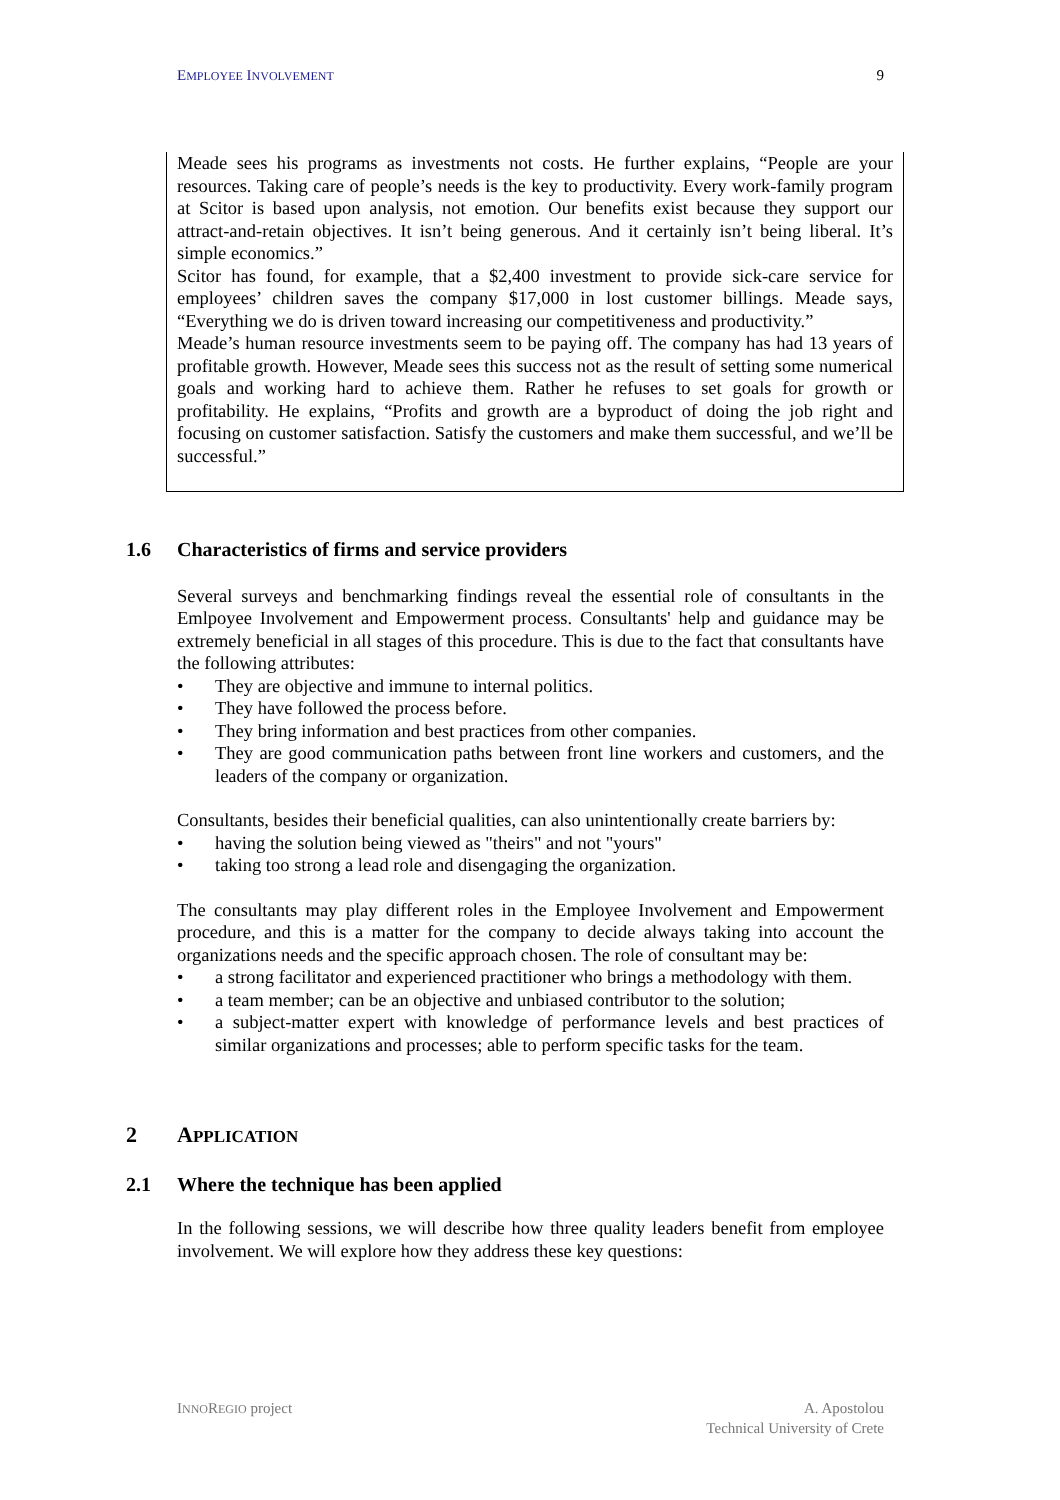EMPLOYEE INVOLVEMENT 9
Meade sees his programs as investments not costs. He further explains, “People are your resources. Taking care of people’s needs is the key to productivity. Every work-family program at Scitor is based upon analysis, not emotion. Our benefits exist because they support our attract-and-retain objectives. It isn’t being generous. And it certainly isn’t being liberal. It’s simple economics.”
Scitor has found, for example, that a $2,400 investment to provide sick-care service for employees’ children saves the company $17,000 in lost customer billings. Meade says, “Everything we do is driven toward increasing our competitiveness and productivity.”
Meade’s human resource investments seem to be paying off. The company has had 13 years of profitable growth. However, Meade sees this success not as the result of setting some numerical goals and working hard to achieve them. Rather he refuses to set goals for growth or profitability. He explains, “Profits and growth are a byproduct of doing the job right and focusing on customer satisfaction. Satisfy the customers and make them successful, and we’ll be successful.”
1.6 Characteristics of firms and service providers
Several surveys and benchmarking findings reveal the essential role of consultants in the Emlpoyee Involvement and Empowerment process. Consultants' help and guidance may be extremely beneficial in all stages of this procedure. This is due to the fact that consultants have the following attributes:
• They are objective and immune to internal politics.
• They have followed the process before.
• They bring information and best practices from other companies.
• They are good communication paths between front line workers and customers, and the leaders of the company or organization.
Consultants, besides their beneficial qualities, can also unintentionally create barriers by:
• having the solution being viewed as "theirs" and not "yours"
• taking too strong a lead role and disengaging the organization.
The consultants may play different roles in the Employee Involvement and Empowerment procedure, and this is a matter for the company to decide always taking into account the organizations needs and the specific approach chosen. The role of consultant may be:
• a strong facilitator and experienced practitioner who brings a methodology with them.
• a team member; can be an objective and unbiased contributor to the solution;
• a subject-matter expert with knowledge of performance levels and best practices of similar organizations and processes; able to perform specific tasks for the team.
2 APPLICATION
2.1 Where the technique has been applied
In the following sessions, we will describe how three quality leaders benefit from employee involvement. We will explore how they address these key questions:
INNOREGIO project A. Apostolou
Technical University of Crete